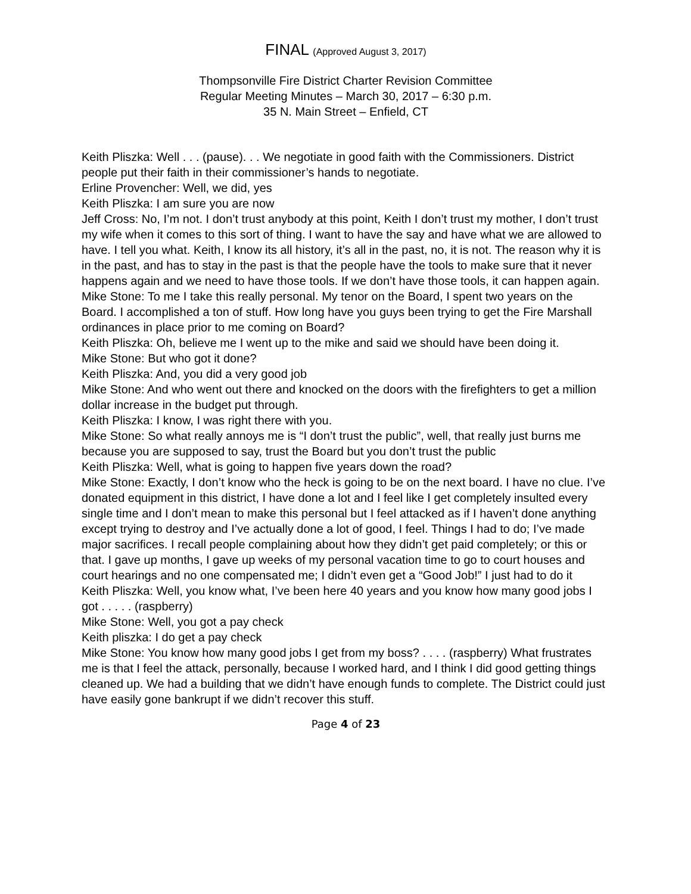FINAL (Approved August 3, 2017)
Thompsonville Fire District Charter Revision Committee
Regular Meeting Minutes – March 30, 2017 – 6:30 p.m.
35 N. Main Street – Enfield, CT
Keith Pliszka: Well . . . (pause). . . We negotiate in good faith with the Commissioners. District people put their faith in their commissioner’s hands to negotiate.
Erline Provencher: Well, we did, yes
Keith Pliszka: I am sure you are now
Jeff Cross: No, I’m not. I don’t trust anybody at this point, Keith I don’t trust my mother, I don’t trust my wife when it comes to this sort of thing. I want to have the say and have what we are allowed to have. I tell you what. Keith, I know its all history, it’s all in the past, no, it is not. The reason why it is in the past, and has to stay in the past is that the people have the tools to make sure that it never happens again and we need to have those tools. If we don’t have those tools, it can happen again.
Mike Stone: To me I take this really personal. My tenor on the Board, I spent two years on the Board. I accomplished a ton of stuff. How long have you guys been trying to get the Fire Marshall ordinances in place prior to me coming on Board?
Keith Pliszka: Oh, believe me I went up to the mike and said we should have been doing it.
Mike Stone: But who got it done?
Keith Pliszka: And, you did a very good job
Mike Stone: And who went out there and knocked on the doors with the firefighters to get a million dollar increase in the budget put through.
Keith Pliszka: I know, I was right there with you.
Mike Stone: So what really annoys me is “I don’t trust the public”, well, that really just burns me because you are supposed to say, trust the Board but you don’t trust the public
Keith Pliszka: Well, what is going to happen five years down the road?
Mike Stone: Exactly, I don’t know who the heck is going to be on the next board. I have no clue. I’ve donated equipment in this district, I have done a lot and I feel like I get completely insulted every single time and I don’t mean to make this personal but I feel attacked as if I haven’t done anything except trying to destroy and I’ve actually done a lot of good, I feel. Things I had to do; I’ve made major sacrifices. I recall people complaining about how they didn’t get paid completely; or this or that. I gave up months, I gave up weeks of my personal vacation time to go to court houses and court hearings and no one compensated me; I didn’t even get a “Good Job!” I just had to do it
Keith Pliszka: Well, you know what, I’ve been here 40 years and you know how many good jobs I got . . . . . (raspberry)
Mike Stone: Well, you got a pay check
Keith pliszka: I do get a pay check
Mike Stone: You know how many good jobs I get from my boss? . . . . (raspberry) What frustrates me is that I feel the attack, personally, because I worked hard, and I think I did good getting things cleaned up. We had a building that we didn’t have enough funds to complete. The District could just have easily gone bankrupt if we didn’t recover this stuff.
Page 4 of 23